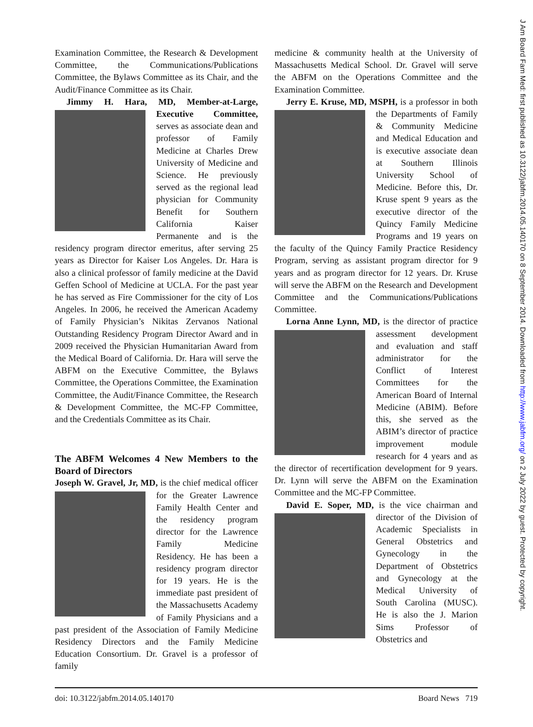J Am Board Fam Med: first published as 10.3122/jabfm.2014.05.140170 on 8 September 2014. Downloaded from http://www.jabfm.org/ on 2 July 2022 by guest. Protected by copyright.
Examination Committee, the Research & Development Committee, the Communications/Publications Committee, the Bylaws Committee as its Chair, and the Audit/Finance Committee as its Chair.
Jimmy H. Hara, MD, Member-at-Large, Executive Committee, serves as associate dean and professor of Family Medicine at Charles Drew University of Medicine and Science. He previously served as the regional lead physician for Community Benefit for Southern California Kaiser Permanente and is the residency program director emeritus, after serving 25 years as Director for Kaiser Los Angeles. Dr. Hara is also a clinical professor of family medicine at the David Geffen School of Medicine at UCLA. For the past year he has served as Fire Commissioner for the city of Los Angeles. In 2006, he received the American Academy of Family Physician’s Nikitas Zervanos National Outstanding Residency Program Director Award and in 2009 received the Physician Humanitarian Award from the Medical Board of California. Dr. Hara will serve the ABFM on the Executive Committee, the Bylaws Committee, the Operations Committee, the Examination Committee, the Audit/Finance Committee, the Research & Development Committee, the MC-FP Committee, and the Credentials Committee as its Chair.
The ABFM Welcomes 4 New Members to the Board of Directors
Joseph W. Gravel, Jr, MD, is the chief medical officer for the Greater Lawrence Family Health Center and the residency program director for the Lawrence Family Medicine Residency. He has been a residency program director for 19 years. He is the immediate past president of the Massachusetts Academy of Family Physicians and a past president of the Association of Family Medicine Residency Directors and the Family Medicine Education Consortium. Dr. Gravel is a professor of family
medicine & community health at the University of Massachusetts Medical School. Dr. Gravel will serve the ABFM on the Operations Committee and the Examination Committee.
Jerry E. Kruse, MD, MSPH, is a professor in both the Departments of Family & Community Medicine and Medical Education and is executive associate dean at Southern Illinois University School of Medicine. Before this, Dr. Kruse spent 9 years as the executive director of the Quincy Family Medicine Programs and 19 years on the faculty of the Quincy Family Practice Residency Program, serving as assistant program director for 9 years and as program director for 12 years. Dr. Kruse will serve the ABFM on the Research and Development Committee and the Communications/Publications Committee.
Lorna Anne Lynn, MD, is the director of prac tice assessment development and evaluation and staff administrator for the Conflict of Interest Committees for the American Board of Internal Medicine (ABIM). Before this, she served as the ABIM’s director of practice improvement module research for 4 years and as the director of recertification development for 9 years. Dr. Lynn will serve the ABFM on the Examination Committee and the MC-FP Committee.
David E. Soper, MD, is the vice chairman and director of the Division of Academic Specialists in General Obstetrics and Gynecology in the Department of Obstetrics and Gynecology at the Medical University of South Carolina (MUSC). He is also the J. Marion Sims Professor of Obstetrics and
doi: 10.3122/jabfm.2014.05.140170 Board News 719